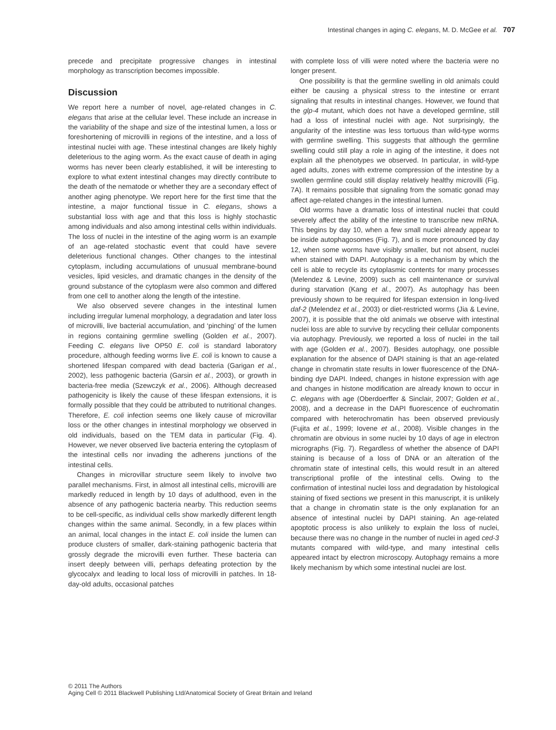Intestinal changes in aging C. elegans, M. D. McGee et al. 707
precede and precipitate progressive changes in intestinal morphology as transcription becomes impossible.
Discussion
We report here a number of novel, age-related changes in C. elegans that arise at the cellular level. These include an increase in the variability of the shape and size of the intestinal lumen, a loss or foreshortening of microvilli in regions of the intestine, and a loss of intestinal nuclei with age. These intestinal changes are likely highly deleterious to the aging worm. As the exact cause of death in aging worms has never been clearly established, it will be interesting to explore to what extent intestinal changes may directly contribute to the death of the nematode or whether they are a secondary effect of another aging phenotype. We report here for the first time that the intestine, a major functional tissue in C. elegans, shows a substantial loss with age and that this loss is highly stochastic among individuals and also among intestinal cells within individuals. The loss of nuclei in the intestine of the aging worm is an example of an age-related stochastic event that could have severe deleterious functional changes. Other changes to the intestinal cytoplasm, including accumulations of unusual membrane-bound vesicles, lipid vesicles, and dramatic changes in the density of the ground substance of the cytoplasm were also common and differed from one cell to another along the length of the intestine.
We also observed severe changes in the intestinal lumen including irregular lumenal morphology, a degradation and later loss of microvilli, live bacterial accumulation, and ‘pinching’ of the lumen in regions containing germline swelling (Golden et al., 2007). Feeding C. elegans live OP50 E. coli is standard laboratory procedure, although feeding worms live E. coli is known to cause a shortened lifespan compared with dead bacteria (Garigan et al., 2002), less pathogenic bacteria (Garsin et al., 2003), or growth in bacteria-free media (Szewczyk et al., 2006). Although decreased pathogenicity is likely the cause of these lifespan extensions, it is formally possible that they could be attributed to nutritional changes. Therefore, E. coli infection seems one likely cause of microvillar loss or the other changes in intestinal morphology we observed in old individuals, based on the TEM data in particular (Fig. 4). However, we never observed live bacteria entering the cytoplasm of the intestinal cells nor invading the adherens junctions of the intestinal cells.
Changes in microvillar structure seem likely to involve two parallel mechanisms. First, in almost all intestinal cells, microvilli are markedly reduced in length by 10 days of adulthood, even in the absence of any pathogenic bacteria nearby. This reduction seems to be cell-specific, as individual cells show markedly different length changes within the same animal. Secondly, in a few places within an animal, local changes in the intact E. coli inside the lumen can produce clusters of smaller, dark-staining pathogenic bacteria that grossly degrade the microvilli even further. These bacteria can insert deeply between villi, perhaps defeating protection by the glycocalyx and leading to local loss of microvilli in patches. In 18-day-old adults, occasional patches
with complete loss of villi were noted where the bacteria were no longer present.
One possibility is that the germline swelling in old animals could either be causing a physical stress to the intestine or errant signaling that results in intestinal changes. However, we found that the glp-4 mutant, which does not have a developed germline, still had a loss of intestinal nuclei with age. Not surprisingly, the angularity of the intestine was less tortuous than wild-type worms with germline swelling. This suggests that although the germline swelling could still play a role in aging of the intestine, it does not explain all the phenotypes we observed. In particular, in wild-type aged adults, zones with extreme compression of the intestine by a swollen germline could still display relatively healthy microvilli (Fig. 7A). It remains possible that signaling from the somatic gonad may affect age-related changes in the intestinal lumen.
Old worms have a dramatic loss of intestinal nuclei that could severely affect the ability of the intestine to transcribe new mRNA. This begins by day 10, when a few small nuclei already appear to be inside autophagosomes (Fig. 7), and is more pronounced by day 12, when some worms have visibly smaller, but not absent, nuclei when stained with DAPI. Autophagy is a mechanism by which the cell is able to recycle its cytoplasmic contents for many processes (Melendez & Levine, 2009) such as cell maintenance or survival during starvation (Kang et al., 2007). As autophagy has been previously shown to be required for lifespan extension in long-lived daf-2 (Melendez et al., 2003) or diet-restricted worms (Jia & Levine, 2007), it is possible that the old animals we observe with intestinal nuclei loss are able to survive by recycling their cellular components via autophagy. Previously, we reported a loss of nuclei in the tail with age (Golden et al., 2007). Besides autophagy, one possible explanation for the absence of DAPI staining is that an age-related change in chromatin state results in lower fluorescence of the DNA-binding dye DAPI. Indeed, changes in histone expression with age and changes in histone modification are already known to occur in C. elegans with age (Oberdoerffer & Sinclair, 2007; Golden et al., 2008), and a decrease in the DAPI fluorescence of euchromatin compared with heterochromatin has been observed previously (Fujita et al., 1999; Iovene et al., 2008). Visible changes in the chromatin are obvious in some nuclei by 10 days of age in electron micrographs (Fig. 7). Regardless of whether the absence of DAPI staining is because of a loss of DNA or an alteration of the chromatin state of intestinal cells, this would result in an altered transcriptional profile of the intestinal cells. Owing to the confirmation of intestinal nuclei loss and degradation by histological staining of fixed sections we present in this manuscript, it is unlikely that a change in chromatin state is the only explanation for an absence of intestinal nuclei by DAPI staining. An age-related apoptotic process is also unlikely to explain the loss of nuclei, because there was no change in the number of nuclei in aged ced-3 mutants compared with wild-type, and many intestinal cells appeared intact by electron microscopy. Autophagy remains a more likely mechanism by which some intestinal nuclei are lost.
© 2011 The Authors
Aging Cell © 2011 Blackwell Publishing Ltd/Anatomical Society of Great Britain and Ireland